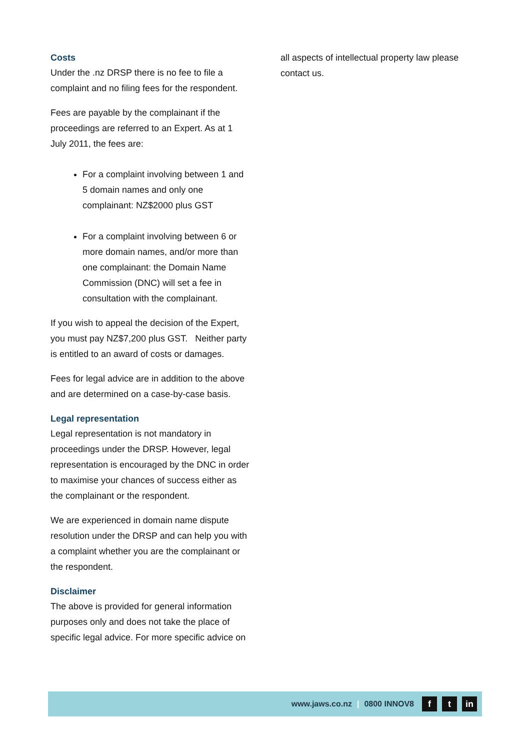Costs
Under the .nz DRSP there is no fee to file a complaint and no filing fees for the respondent.
Fees are payable by the complainant if the proceedings are referred to an Expert. As at 1 July 2011, the fees are:
For a complaint involving between 1 and 5 domain names and only one complainant: NZ$2000 plus GST
For a complaint involving between 6 or more domain names, and/or more than one complainant: the Domain Name Commission (DNC) will set a fee in consultation with the complainant.
If you wish to appeal the decision of the Expert, you must pay NZ$7,200 plus GST. Neither party is entitled to an award of costs or damages.
Fees for legal advice are in addition to the above and are determined on a case-by-case basis.
Legal representation
Legal representation is not mandatory in proceedings under the DRSP. However, legal representation is encouraged by the DNC in order to maximise your chances of success either as the complainant or the respondent.
We are experienced in domain name dispute resolution under the DRSP and can help you with a complaint whether you are the complainant or the respondent.
Disclaimer
The above is provided for general information purposes only and does not take the place of specific legal advice. For more specific advice on
all aspects of intellectual property law please contact us.
www.jaws.co.nz | 0800 INNOV8 f t in